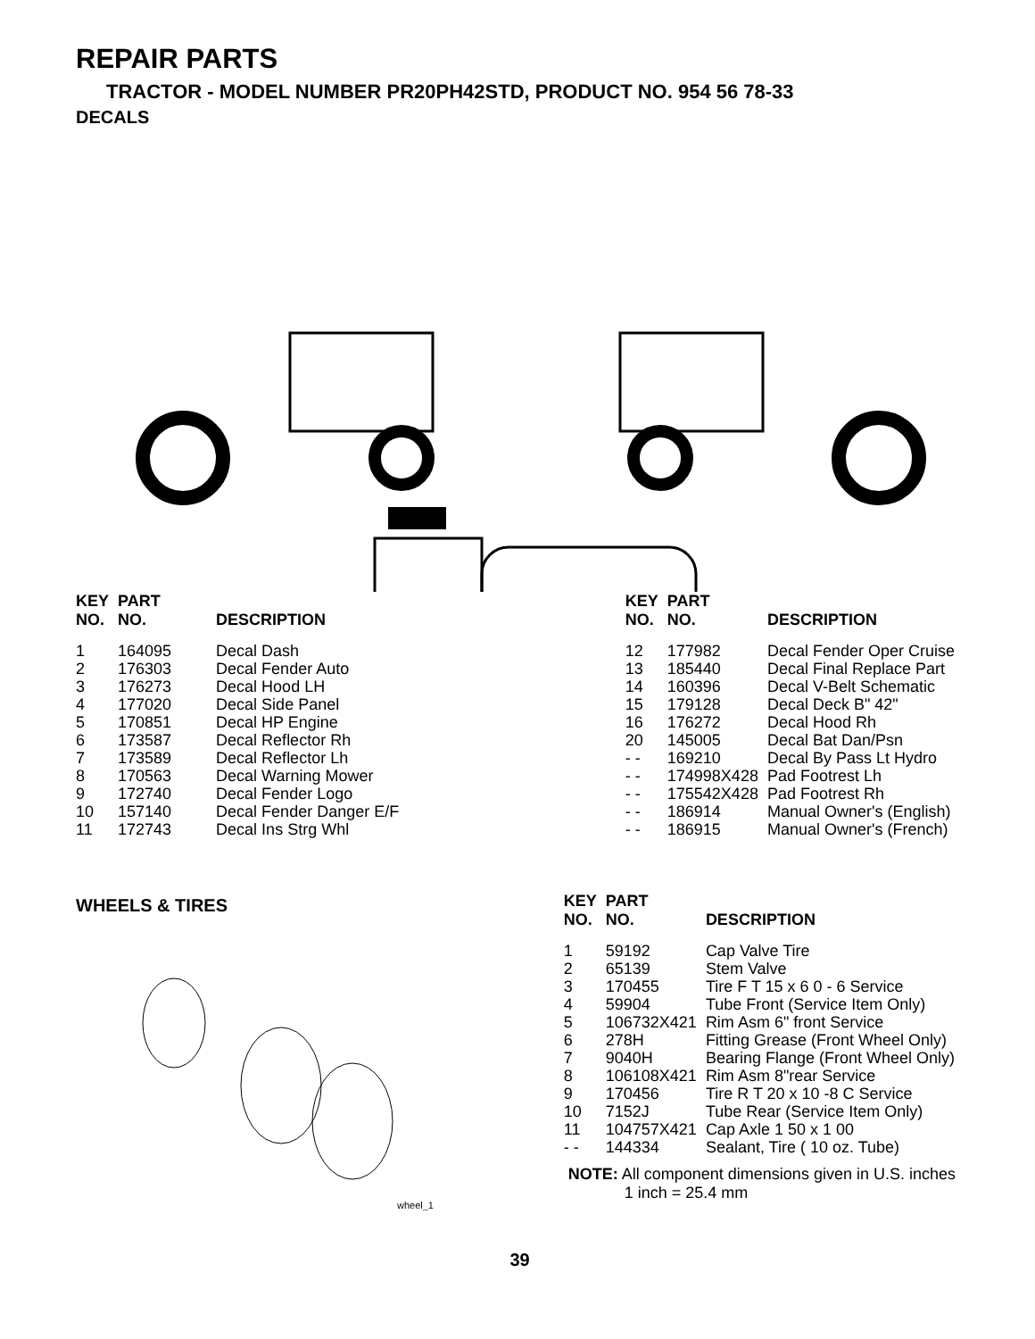REPAIR PARTS
TRACTOR - MODEL NUMBER PR20PH42STD, PRODUCT NO. 954 56 78-33
DECALS
| KEY NO. | PART NO. | DESCRIPTION |
| --- | --- | --- |
| 1 | 164095 | Decal Dash |
| 2 | 176303 | Decal Fender Auto |
| 3 | 176273 | Decal Hood LH |
| 4 | 177020 | Decal Side Panel |
| 5 | 170851 | Decal HP Engine |
| 6 | 173587 | Decal Reflector Rh |
| 7 | 173589 | Decal Reflector Lh |
| 8 | 170563 | Decal Warning Mower |
| 9 | 172740 | Decal Fender Logo |
| 10 | 157140 | Decal Fender Danger E/F |
| 11 | 172743 | Decal Ins Strg Whl |
| KEY NO. | PART NO. | DESCRIPTION |
| --- | --- | --- |
| 12 | 177982 | Decal Fender Oper Cruise |
| 13 | 185440 | Decal Final Replace Part |
| 14 | 160396 | Decal V-Belt Schematic |
| 15 | 179128 | Decal Deck B" 42" |
| 16 | 176272 | Decal Hood Rh |
| 20 | 145005 | Decal Bat Dan/Psn |
| - - | 169210 | Decal By Pass Lt Hydro |
| - - | 174998X428 | Pad Footrest Lh |
| - - | 175542X428 | Pad Footrest Rh |
| - - | 186914 | Manual Owner's (English) |
| - - | 186915 | Manual Owner's (French) |
WHEELS & TIRES
wheel_1
| KEY NO. | PART NO. | DESCRIPTION |
| --- | --- | --- |
| 1 | 59192 | Cap Valve Tire |
| 2 | 65139 | Stem Valve |
| 3 | 170455 | Tire F T 15 x 6 0 - 6 Service |
| 4 | 59904 | Tube Front (Service Item Only) |
| 5 | 106732X421 | Rim Asm 6" front Service |
| 6 | 278H | Fitting Grease (Front Wheel Only) |
| 7 | 9040H | Bearing Flange (Front Wheel Only) |
| 8 | 106108X421 | Rim Asm 8"rear Service |
| 9 | 170456 | Tire R T 20 x 10 -8 C Service |
| 10 | 7152J | Tube Rear (Service Item Only) |
| 11 | 104757X421 | Cap Axle 1 50 x 1 00 |
| - - | 144334 | Sealant, Tire ( 10 oz. Tube) |
NOTE: All component dimensions given in U.S. inches
1 inch = 25.4 mm
39